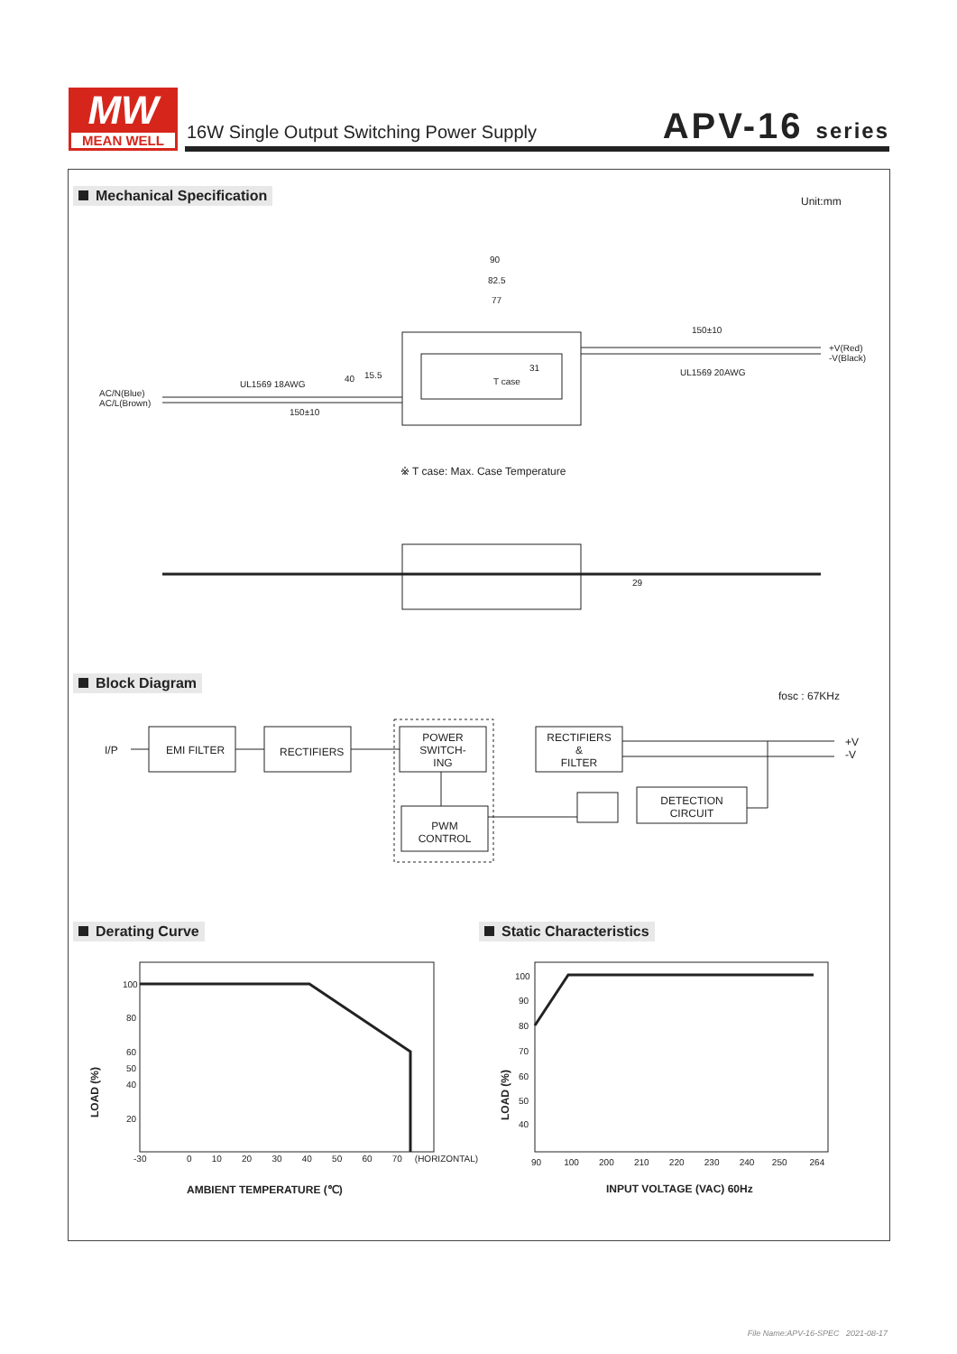MW
MEAN WELL
16W Single Output Switching Power Supply
APV-16 series
Mechanical Specification Unit:mm
90
82.5
77
150±10
+V(Red)
-V(Black)
UL1569 20AWG
UL1569 18AWG
31
T case
AC/N(Blue)
AC/L(Brown)
40 15.5
150±10
※ T case: Max. Case Temperature
29
Block Diagram
fosc : 67KHz
I/P EMI FILTER RECTIFIERS
POWER
SWITCH-
ING
RECTIFIERS
&
FILTER
+V
-V
PWM
CONTROL
DETECTION
CIRCUIT
Derating Curve Static Characteristics
100
80
60
50
40
20
LOAD (%)
-30 0 10 20 30 40 50 60 70 (HORIZONTAL)
AMBIENT TEMPERATURE (℃)
100
90
80
70
60
50
40
LOAD (%)
90 100 200 210 220 230 240 250 264
INPUT VOLTAGE (VAC) 60Hz
File Name:APV-16-SPEC 2021-08-17